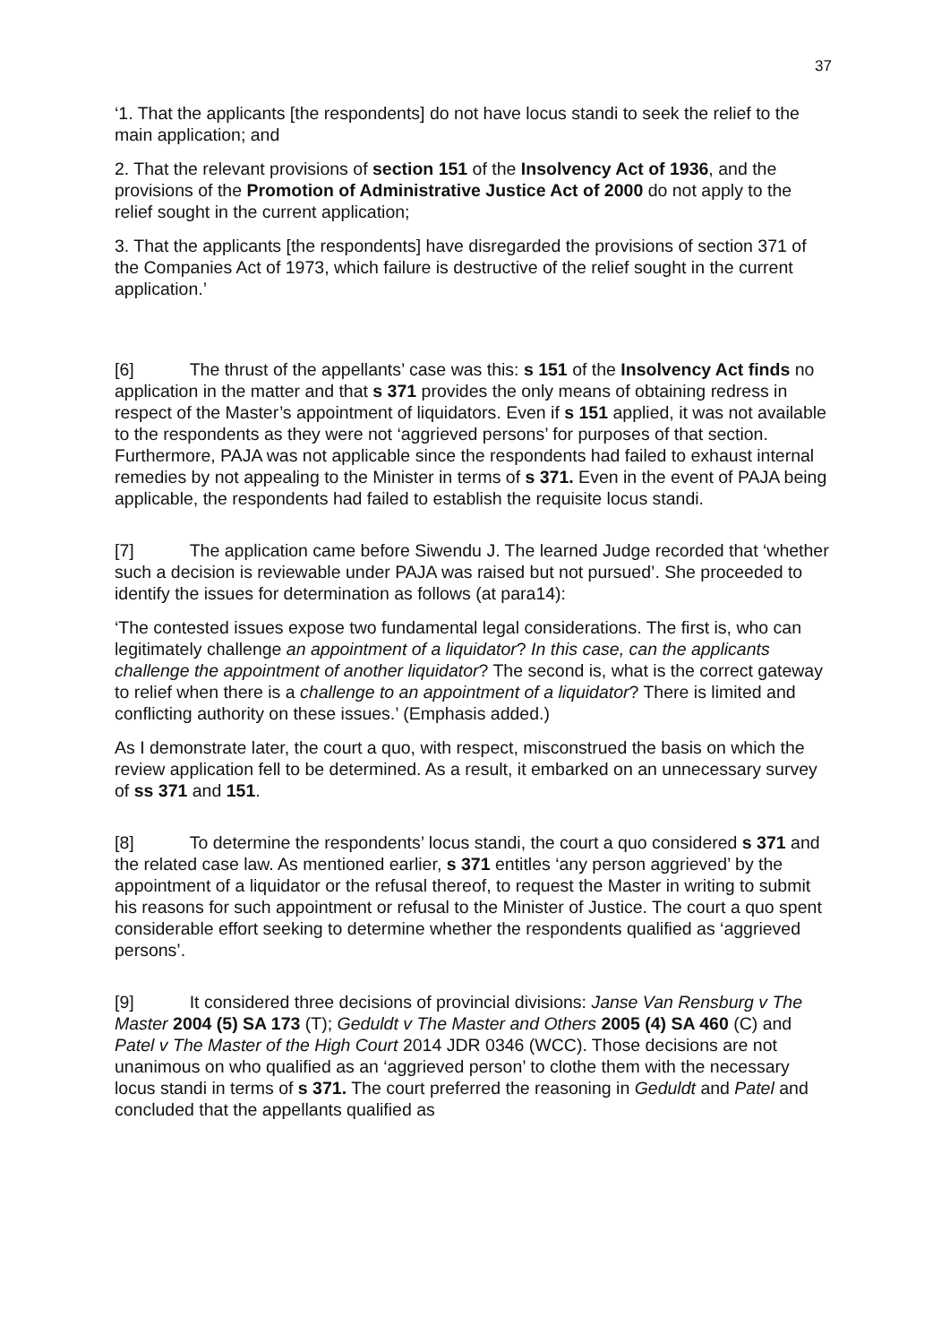37
‘1. That the applicants [the respondents] do not have locus standi to seek the relief to the main application; and
2. That the relevant provisions of section 151 of the Insolvency Act of 1936, and the provisions of the Promotion of Administrative Justice Act of 2000 do not apply to the relief sought in the current application;
3. That the applicants [the respondents] have disregarded the provisions of section 371 of the Companies Act of 1973, which failure is destructive of the relief sought in the current application.’
[6] The thrust of the appellants’ case was this: s 151 of the Insolvency Act finds no application in the matter and that s 371 provides the only means of obtaining redress in respect of the Master’s appointment of liquidators. Even if s 151 applied, it was not available to the respondents as they were not ‘aggrieved persons’ for purposes of that section. Furthermore, PAJA was not applicable since the respondents had failed to exhaust internal remedies by not appealing to the Minister in terms of s 371. Even in the event of PAJA being applicable, the respondents had failed to establish the requisite locus standi.
[7] The application came before Siwendu J. The learned Judge recorded that ‘whether such a decision is reviewable under PAJA was raised but not pursued’. She proceeded to identify the issues for determination as follows (at para14):
‘The contested issues expose two fundamental legal considerations. The first is, who can legitimately challenge an appointment of a liquidator? In this case, can the applicants challenge the appointment of another liquidator? The second is, what is the correct gateway to relief when there is a challenge to an appointment of a liquidator? There is limited and conflicting authority on these issues.’ (Emphasis added.)
As I demonstrate later, the court a quo, with respect, misconstrued the basis on which the review application fell to be determined. As a result, it embarked on an unnecessary survey of ss 371 and 151.
[8] To determine the respondents’ locus standi, the court a quo considered s 371 and the related case law. As mentioned earlier, s 371 entitles ‘any person aggrieved’ by the appointment of a liquidator or the refusal thereof, to request the Master in writing to submit his reasons for such appointment or refusal to the Minister of Justice. The court a quo spent considerable effort seeking to determine whether the respondents qualified as ‘aggrieved persons’.
[9] It considered three decisions of provincial divisions: Janse Van Rensburg v The Master 2004 (5) SA 173 (T); Geduldt v The Master and Others 2005 (4) SA 460 (C) and Patel v The Master of the High Court 2014 JDR 0346 (WCC). Those decisions are not unanimous on who qualified as an ‘aggrieved person’ to clothe them with the necessary locus standi in terms of s 371. The court preferred the reasoning in Geduldt and Patel and concluded that the appellants qualified as